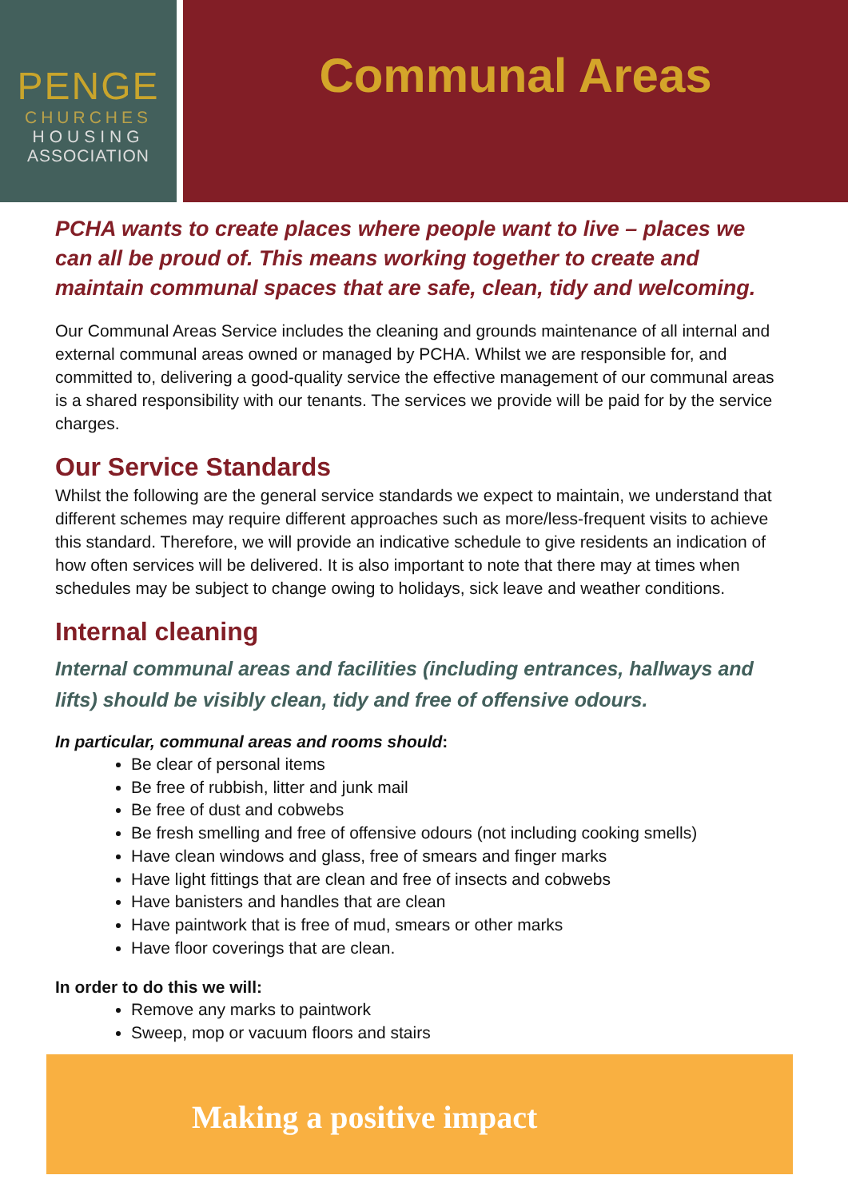PENGE
CHURCHES
HOUSING
ASSOCIATION
Communal Areas
PCHA wants to create places where people want to live – places we can all be proud of. This means working together to create and maintain communal spaces that are safe, clean, tidy and welcoming.
Our Communal Areas Service includes the cleaning and grounds maintenance of all internal and external communal areas owned or managed by PCHA. Whilst we are responsible for, and committed to, delivering a good-quality service the effective management of our communal areas is a shared responsibility with our tenants. The services we provide will be paid for by the service charges.
Our Service Standards
Whilst the following are the general service standards we expect to maintain, we understand that different schemes may require different approaches such as more/less-frequent visits to achieve this standard. Therefore, we will provide an indicative schedule to give residents an indication of how often services will be delivered. It is also important to note that there may at times when schedules may be subject to change owing to holidays, sick leave and weather conditions.
Internal cleaning
Internal communal areas and facilities (including entrances, hallways and lifts) should be visibly clean, tidy and free of offensive odours.
In particular, communal areas and rooms should:
Be clear of personal items
Be free of rubbish, litter and junk mail
Be free of dust and cobwebs
Be fresh smelling and free of offensive odours (not including cooking smells)
Have clean windows and glass, free of smears and finger marks
Have light fittings that are clean and free of insects and cobwebs
Have banisters and handles that are clean
Have paintwork that is free of mud, smears or other marks
Have floor coverings that are clean.
In order to do this we will:
Remove any marks to paintwork
Sweep, mop or vacuum floors and stairs
Making a positive impact